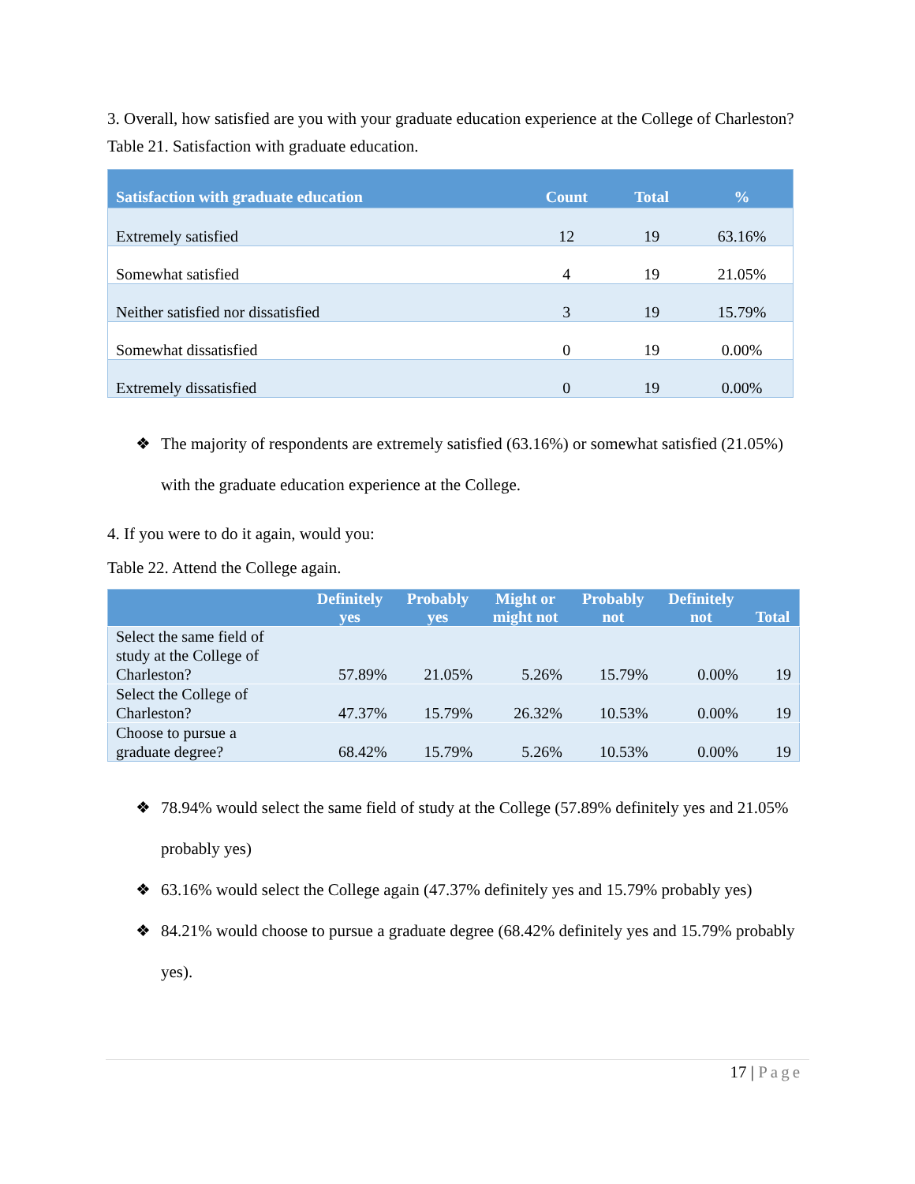3. Overall, how satisfied are you with your graduate education experience at the College of Charleston?
Table 21. Satisfaction with graduate education.
| Satisfaction with graduate education | Count | Total | % |
| --- | --- | --- | --- |
| Extremely satisfied | 12 | 19 | 63.16% |
| Somewhat satisfied | 4 | 19 | 21.05% |
| Neither satisfied nor dissatisfied | 3 | 19 | 15.79% |
| Somewhat dissatisfied | 0 | 19 | 0.00% |
| Extremely dissatisfied | 0 | 19 | 0.00% |
❖ The majority of respondents are extremely satisfied (63.16%) or somewhat satisfied (21.05%) with the graduate education experience at the College.
4. If you were to do it again, would you:
Table 22. Attend the College again.
| | Definitely yes | Probably yes | Might or might not | Probably not | Definitely not | Total |
| --- | --- | --- | --- | --- | --- | --- |
| Select the same field of study at the College of Charleston? | 57.89% | 21.05% | 5.26% | 15.79% | 0.00% | 19 |
| Select the College of Charleston? | 47.37% | 15.79% | 26.32% | 10.53% | 0.00% | 19 |
| Choose to pursue a graduate degree? | 68.42% | 15.79% | 5.26% | 10.53% | 0.00% | 19 |
❖ 78.94% would select the same field of study at the College (57.89% definitely yes and 21.05% probably yes)
❖ 63.16% would select the College again (47.37% definitely yes and 15.79% probably yes)
❖ 84.21% would choose to pursue a graduate degree (68.42% definitely yes and 15.79% probably yes).
17 | Page